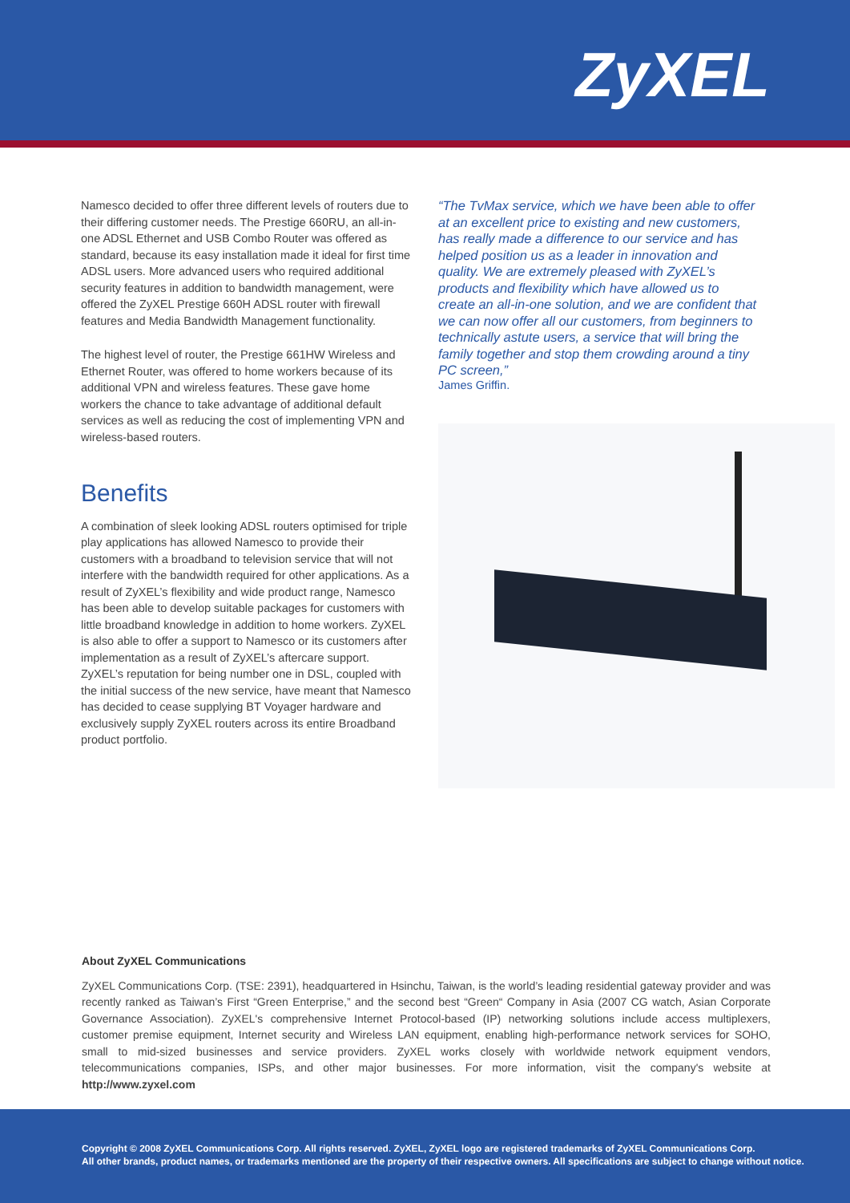ZyXEL
Namesco decided to offer three different levels of routers due to their differing customer needs. The Prestige 660RU, an all-in-one ADSL Ethernet and USB Combo Router was offered as standard, because its easy installation made it ideal for first time ADSL users. More advanced users who required additional security features in addition to bandwidth management, were offered the ZyXEL Prestige 660H ADSL router with firewall features and Media Bandwidth Management functionality.
The highest level of router, the Prestige 661HW Wireless and Ethernet Router, was offered to home workers because of its additional VPN and wireless features. These gave home workers the chance to take advantage of additional default services as well as reducing the cost of implementing VPN and wireless-based routers.
Benefits
A combination of sleek looking ADSL routers optimised for triple play applications has allowed Namesco to provide their customers with a broadband to television service that will not interfere with the bandwidth required for other applications. As a result of ZyXEL’s flexibility and wide product range, Namesco has been able to develop suitable packages for customers with little broadband knowledge in addition to home workers. ZyXEL is also able to offer a support to Namesco or its customers after implementation as a result of ZyXEL’s aftercare support. ZyXEL’s reputation for being number one in DSL, coupled with the initial success of the new service, have meant that Namesco has decided to cease supplying BT Voyager hardware and exclusively supply ZyXEL routers across its entire Broadband product portfolio.
“The TvMax service, which we have been able to offer at an excellent price to existing and new customers, has really made a difference to our service and has helped position us as a leader in innovation and quality. We are extremely pleased with ZyXEL’s products and flexibility which have allowed us to create an all-in-one solution, and we are confident that we can now offer all our customers, from beginners to technically astute users, a service that will bring the family together and stop them crowding around a tiny PC screen,”
James Griffin.
About ZyXEL Communications
ZyXEL Communications Corp. (TSE: 2391), headquartered in Hsinchu, Taiwan, is the world’s leading residential gateway provider and was recently ranked as Taiwan’s First “Green Enterprise,” and the second best “Green“ Company in Asia (2007 CG watch, Asian Corporate Governance Association). ZyXEL's comprehensive Internet Protocol-based (IP) networking solutions include access multiplexers, customer premise equipment, Internet security and Wireless LAN equipment, enabling high-performance network services for SOHO, small to mid-sized businesses and service providers. ZyXEL works closely with worldwide network equipment vendors, telecommunications companies, ISPs, and other major businesses. For more information, visit the company's website at http://www.zyxel.com
Copyright © 2008 ZyXEL Communications Corp. All rights reserved. ZyXEL, ZyXEL logo are registered trademarks of ZyXEL Communications Corp.
All other brands, product names, or trademarks mentioned are the property of their respective owners. All specifications are subject to change without notice.